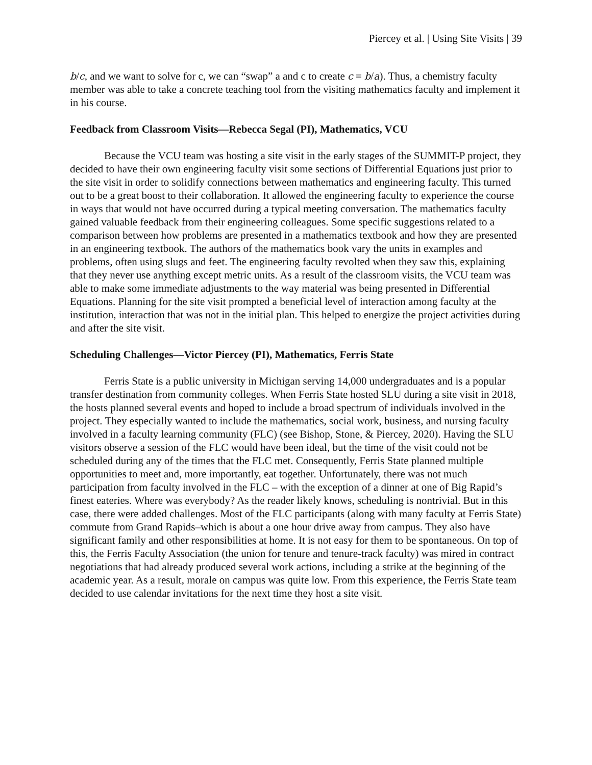Piercey et al. | Using Site Visits | 39
b/c, and we want to solve for c, we can “swap” a and c to create c = b/a). Thus, a chemistry faculty member was able to take a concrete teaching tool from the visiting mathematics faculty and implement it in his course.
Feedback from Classroom Visits—Rebecca Segal (PI), Mathematics, VCU
Because the VCU team was hosting a site visit in the early stages of the SUMMIT-P project, they decided to have their own engineering faculty visit some sections of Differential Equations just prior to the site visit in order to solidify connections between mathematics and engineering faculty. This turned out to be a great boost to their collaboration. It allowed the engineering faculty to experience the course in ways that would not have occurred during a typical meeting conversation. The mathematics faculty gained valuable feedback from their engineering colleagues. Some specific suggestions related to a comparison between how problems are presented in a mathematics textbook and how they are presented in an engineering textbook. The authors of the mathematics book vary the units in examples and problems, often using slugs and feet. The engineering faculty revolted when they saw this, explaining that they never use anything except metric units. As a result of the classroom visits, the VCU team was able to make some immediate adjustments to the way material was being presented in Differential Equations. Planning for the site visit prompted a beneficial level of interaction among faculty at the institution, interaction that was not in the initial plan. This helped to energize the project activities during and after the site visit.
Scheduling Challenges—Victor Piercey (PI), Mathematics, Ferris State
Ferris State is a public university in Michigan serving 14,000 undergraduates and is a popular transfer destination from community colleges. When Ferris State hosted SLU during a site visit in 2018, the hosts planned several events and hoped to include a broad spectrum of individuals involved in the project. They especially wanted to include the mathematics, social work, business, and nursing faculty involved in a faculty learning community (FLC) (see Bishop, Stone, & Piercey, 2020). Having the SLU visitors observe a session of the FLC would have been ideal, but the time of the visit could not be scheduled during any of the times that the FLC met. Consequently, Ferris State planned multiple opportunities to meet and, more importantly, eat together. Unfortunately, there was not much participation from faculty involved in the FLC – with the exception of a dinner at one of Big Rapid’s finest eateries. Where was everybody? As the reader likely knows, scheduling is nontrivial. But in this case, there were added challenges. Most of the FLC participants (along with many faculty at Ferris State) commute from Grand Rapids–which is about a one hour drive away from campus. They also have significant family and other responsibilities at home. It is not easy for them to be spontaneous. On top of this, the Ferris Faculty Association (the union for tenure and tenure-track faculty) was mired in contract negotiations that had already produced several work actions, including a strike at the beginning of the academic year. As a result, morale on campus was quite low. From this experience, the Ferris State team decided to use calendar invitations for the next time they host a site visit.